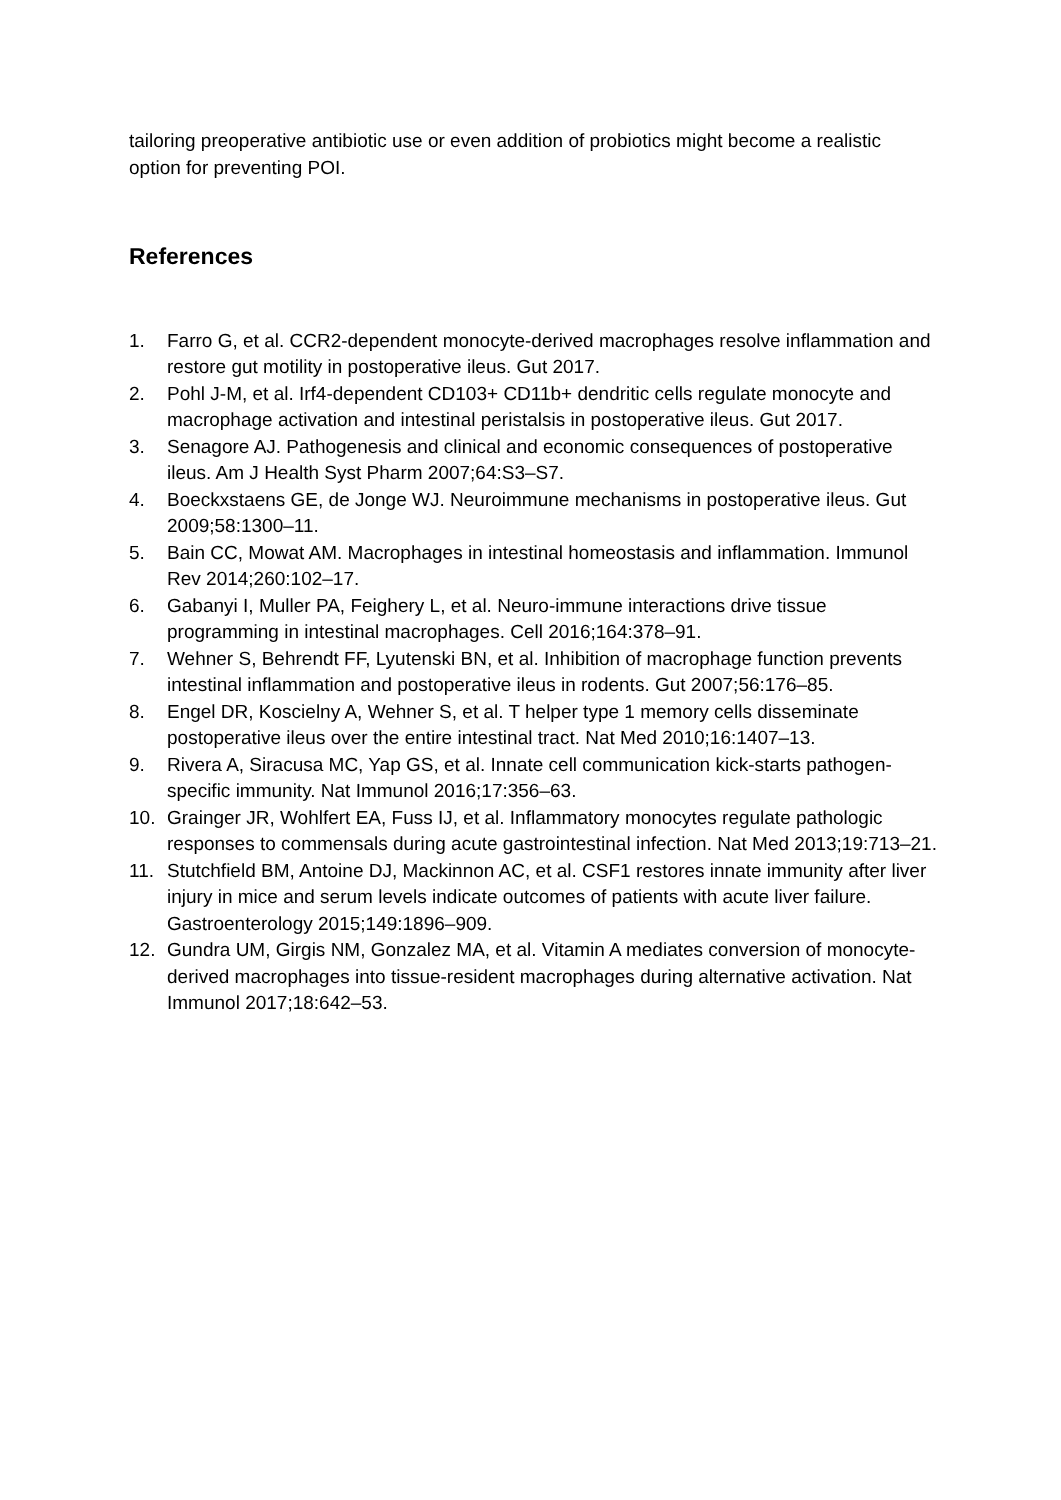tailoring preoperative antibiotic use or even addition of probiotics might become a realistic option for preventing POI.
References
1. Farro G, et al. CCR2-dependent monocyte-derived macrophages resolve inflammation and restore gut motility in postoperative ileus. Gut 2017.
2. Pohl J-M, et al. Irf4-dependent CD103+ CD11b+ dendritic cells regulate monocyte and macrophage activation and intestinal peristalsis in postoperative ileus. Gut 2017.
3. Senagore AJ. Pathogenesis and clinical and economic consequences of postoperative ileus. Am J Health Syst Pharm 2007;64:S3–S7.
4. Boeckxstaens GE, de Jonge WJ. Neuroimmune mechanisms in postoperative ileus. Gut 2009;58:1300–11.
5. Bain CC, Mowat AM. Macrophages in intestinal homeostasis and inflammation. Immunol Rev 2014;260:102–17.
6. Gabanyi I, Muller PA, Feighery L, et al. Neuro-immune interactions drive tissue programming in intestinal macrophages. Cell 2016;164:378–91.
7. Wehner S, Behrendt FF, Lyutenski BN, et al. Inhibition of macrophage function prevents intestinal inflammation and postoperative ileus in rodents. Gut 2007;56:176–85.
8. Engel DR, Koscielny A, Wehner S, et al. T helper type 1 memory cells disseminate postoperative ileus over the entire intestinal tract. Nat Med 2010;16:1407–13.
9. Rivera A, Siracusa MC, Yap GS, et al. Innate cell communication kick-starts pathogen-specific immunity. Nat Immunol 2016;17:356–63.
10. Grainger JR, Wohlfert EA, Fuss IJ, et al. Inflammatory monocytes regulate pathologic responses to commensals during acute gastrointestinal infection. Nat Med 2013;19:713–21.
11. Stutchfield BM, Antoine DJ, Mackinnon AC, et al. CSF1 restores innate immunity after liver injury in mice and serum levels indicate outcomes of patients with acute liver failure. Gastroenterology 2015;149:1896–909.
12. Gundra UM, Girgis NM, Gonzalez MA, et al. Vitamin A mediates conversion of monocyte-derived macrophages into tissue-resident macrophages during alternative activation. Nat Immunol 2017;18:642–53.